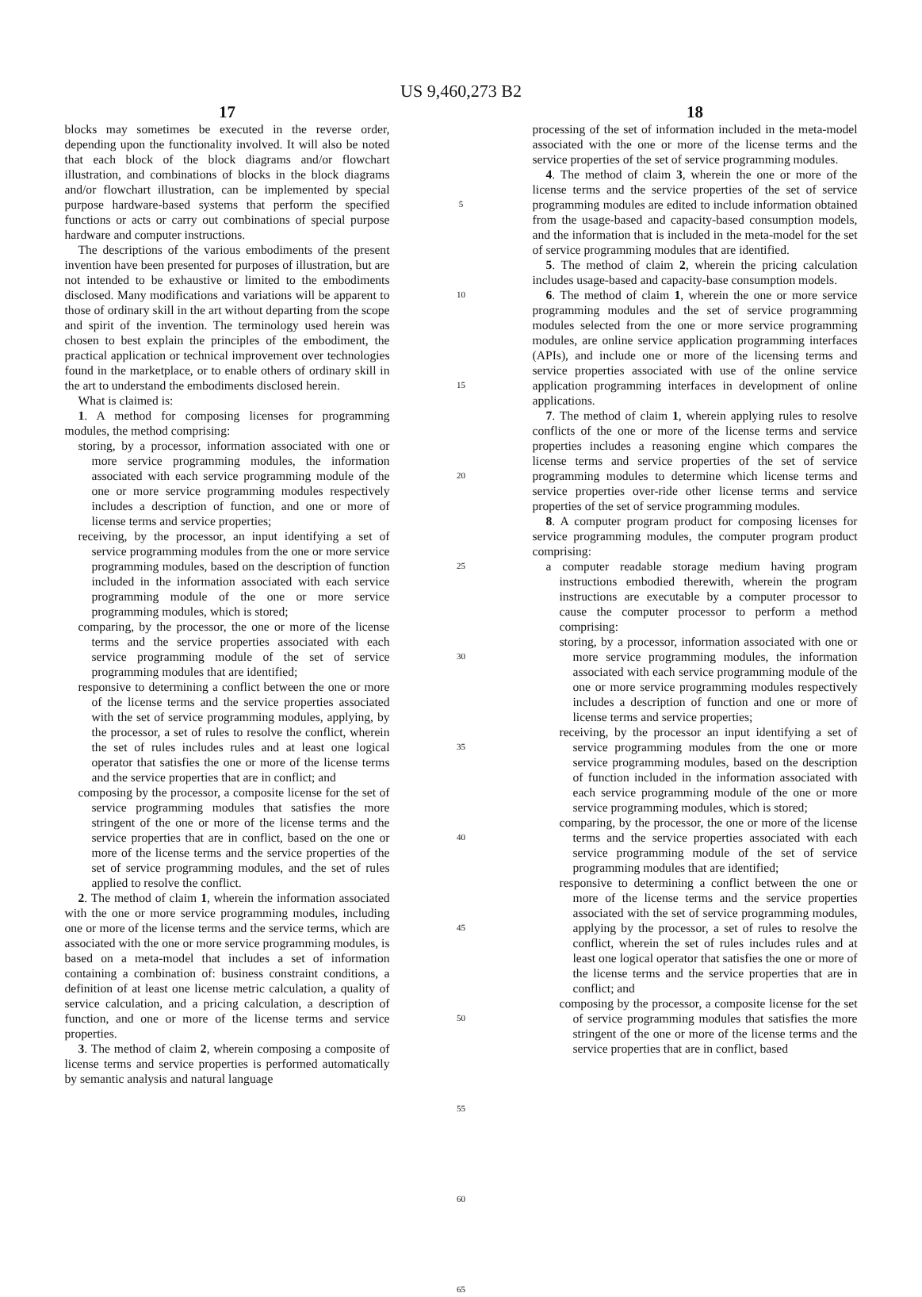US 9,460,273 B2
17
blocks may sometimes be executed in the reverse order, depending upon the functionality involved. It will also be noted that each block of the block diagrams and/or flowchart illustration, and combinations of blocks in the block diagrams and/or flowchart illustration, can be implemented by special purpose hardware-based systems that perform the specified functions or acts or carry out combinations of special purpose hardware and computer instructions.
The descriptions of the various embodiments of the present invention have been presented for purposes of illustration, but are not intended to be exhaustive or limited to the embodiments disclosed. Many modifications and variations will be apparent to those of ordinary skill in the art without departing from the scope and spirit of the invention. The terminology used herein was chosen to best explain the principles of the embodiment, the practical application or technical improvement over technologies found in the marketplace, or to enable others of ordinary skill in the art to understand the embodiments disclosed herein.
What is claimed is:
1. A method for composing licenses for programming modules, the method comprising:
storing, by a processor, information associated with one or more service programming modules, the information associated with each service programming module of the one or more service programming modules respectively includes a description of function, and one or more of license terms and service properties;
receiving, by the processor, an input identifying a set of service programming modules from the one or more service programming modules, based on the description of function included in the information associated with each service programming module of the one or more service programming modules, which is stored;
comparing, by the processor, the one or more of the license terms and the service properties associated with each service programming module of the set of service programming modules that are identified;
responsive to determining a conflict between the one or more of the license terms and the service properties associated with the set of service programming modules, applying, by the processor, a set of rules to resolve the conflict, wherein the set of rules includes rules and at least one logical operator that satisfies the one or more of the license terms and the service properties that are in conflict; and
composing by the processor, a composite license for the set of service programming modules that satisfies the more stringent of the one or more of the license terms and the service properties that are in conflict, based on the one or more of the license terms and the service properties of the set of service programming modules, and the set of rules applied to resolve the conflict.
2. The method of claim 1, wherein the information associated with the one or more service programming modules, including one or more of the license terms and the service terms, which are associated with the one or more service programming modules, is based on a meta-model that includes a set of information containing a combination of: business constraint conditions, a definition of at least one license metric calculation, a quality of service calculation, and a pricing calculation, a description of function, and one or more of the license terms and service properties.
3. The method of claim 2, wherein composing a composite of license terms and service properties is performed automatically by semantic analysis and natural language
5
10
15
20
25
30
35
40
45
50
55
60
65
18
processing of the set of information included in the meta-model associated with the one or more of the license terms and the service properties of the set of service programming modules.
4. The method of claim 3, wherein the one or more of the license terms and the service properties of the set of service programming modules are edited to include information obtained from the usage-based and capacity-based consumption models, and the information that is included in the meta-model for the set of service programming modules that are identified.
5. The method of claim 2, wherein the pricing calculation includes usage-based and capacity-base consumption models.
6. The method of claim 1, wherein the one or more service programming modules and the set of service programming modules selected from the one or more service programming modules, are online service application programming interfaces (APIs), and include one or more of the licensing terms and service properties associated with use of the online service application programming interfaces in development of online applications.
7. The method of claim 1, wherein applying rules to resolve conflicts of the one or more of the license terms and service properties includes a reasoning engine which compares the license terms and service properties of the set of service programming modules to determine which license terms and service properties over-ride other license terms and service properties of the set of service programming modules.
8. A computer program product for composing licenses for service programming modules, the computer program product comprising:
a computer readable storage medium having program instructions embodied therewith, wherein the program instructions are executable by a computer processor to cause the computer processor to perform a method comprising:
storing, by a processor, information associated with one or more service programming modules, the information associated with each service programming module of the one or more service programming modules respectively includes a description of function and one or more of license terms and service properties;
receiving, by the processor an input identifying a set of service programming modules from the one or more service programming modules, based on the description of function included in the information associated with each service programming module of the one or more service programming modules, which is stored;
comparing, by the processor, the one or more of the license terms and the service properties associated with each service programming module of the set of service programming modules that are identified;
responsive to determining a conflict between the one or more of the license terms and the service properties associated with the set of service programming modules, applying by the processor, a set of rules to resolve the conflict, wherein the set of rules includes rules and at least one logical operator that satisfies the one or more of the license terms and the service properties that are in conflict; and
composing by the processor, a composite license for the set of service programming modules that satisfies the more stringent of the one or more of the license terms and the service properties that are in conflict, based